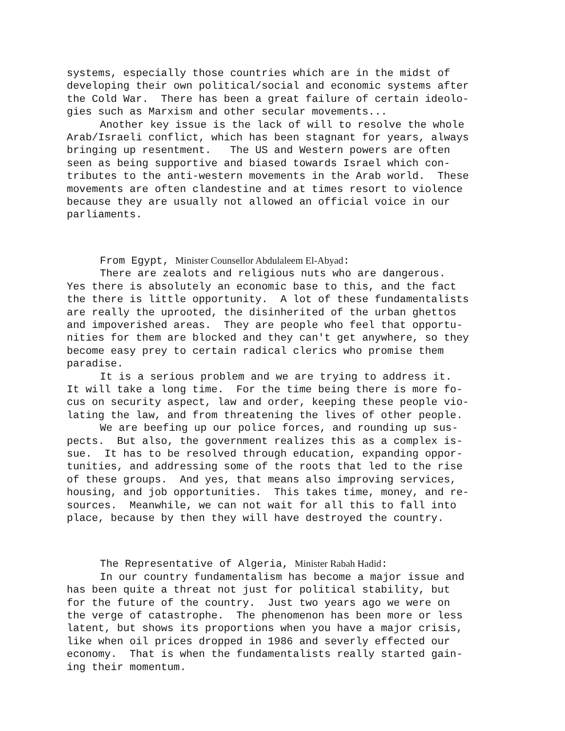systems, especially those countries which are in the midst of developing their own political/social and economic systems after the Cold War. There has been a great failure of certain ideolo- gies such as Marxism and other secular movements...
Another key issue is the lack of will to resolve the whole Arab/Israeli conflict, which has been stagnant for years, always bringing up resentment. The US and Western powers are often seen as being supportive and biased towards Israel which con- tributes to the anti-western movements in the Arab world. These movements are often clandestine and at times resort to violence because they are usually not allowed an official voice in our parliaments.
From Egypt, Minister Counsellor Abdulaleem El-Abyad:
There are zealots and religious nuts who are dangerous. Yes there is absolutely an economic base to this, and the fact the there is little opportunity. A lot of these fundamentalists are really the uprooted, the disinherited of the urban ghettos and impoverished areas. They are people who feel that opportu- nities for them are blocked and they can't get anywhere, so they become easy prey to certain radical clerics who promise them paradise.
It is a serious problem and we are trying to address it. It will take a long time. For the time being there is more fo- cus on security aspect, law and order, keeping these people vio- lating the law, and from threatening the lives of other people.
We are beefing up our police forces, and rounding up sus- pects. But also, the government realizes this as a complex is- sue. It has to be resolved through education, expanding oppor- tunities, and addressing some of the roots that led to the rise of these groups. And yes, that means also improving services, housing, and job opportunities. This takes time, money, and re- sources. Meanwhile, we can not wait for all this to fall into place, because by then they will have destroyed the country.
The Representative of Algeria, Minister Rabah Hadid:
In our country fundamentalism has become a major issue and has been quite a threat not just for political stability, but for the future of the country. Just two years ago we were on the verge of catastrophe. The phenomenon has been more or less latent, but shows its proportions when you have a major crisis, like when oil prices dropped in 1986 and severly effected our economy. That is when the fundamentalists really started gain- ing their momentum.